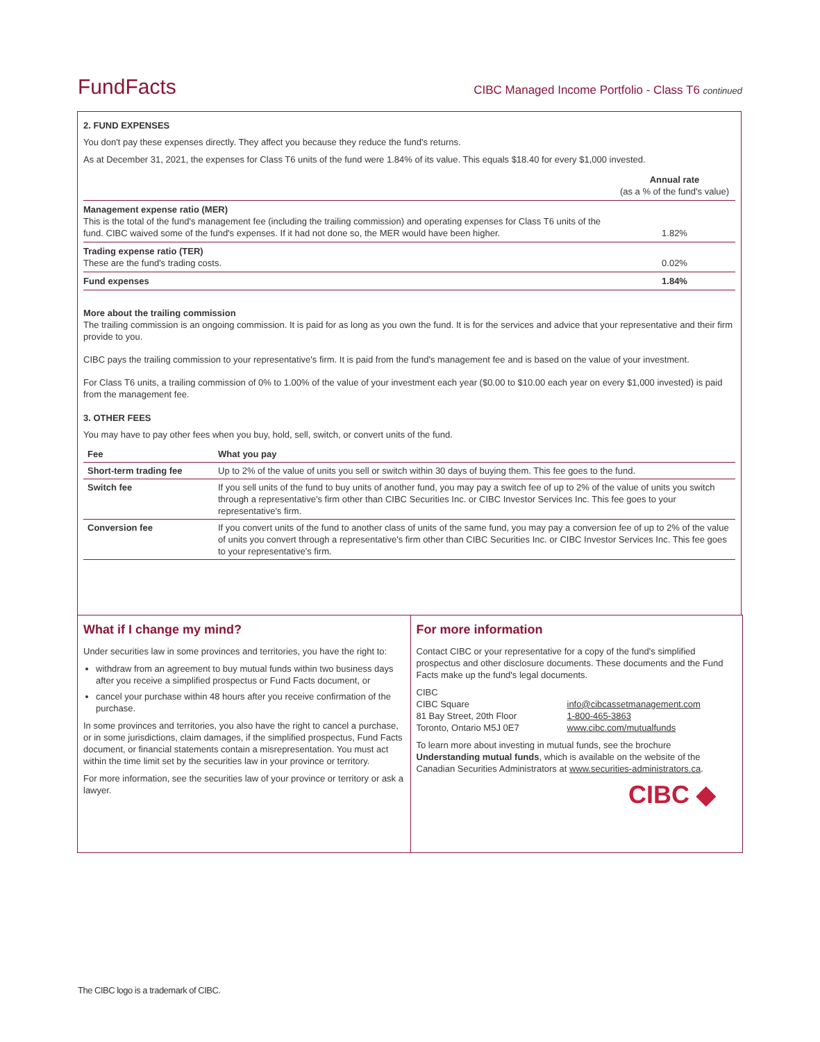FundFacts CIBC Managed Income Portfolio - Class T6 continued
2. FUND EXPENSES
You don't pay these expenses directly. They affect you because they reduce the fund's returns.
As at December 31, 2021, the expenses for Class T6 units of the fund were 1.84% of its value. This equals $18.40 for every $1,000 invested.
| | Annual rate (as a % of the fund's value) |
| Management expense ratio (MER) This is the total of the fund's management fee (including the trailing commission) and operating expenses for Class T6 units of the fund. CIBC waived some of the fund's expenses. If it had not done so, the MER would have been higher. | 1.82% |
| Trading expense ratio (TER) These are the fund's trading costs. | 0.02% |
| Fund expenses | 1.84% |
More about the trailing commission
The trailing commission is an ongoing commission. It is paid for as long as you own the fund. It is for the services and advice that your representative and their firm provide to you.
CIBC pays the trailing commission to your representative's firm. It is paid from the fund's management fee and is based on the value of your investment.
For Class T6 units, a trailing commission of 0% to 1.00% of the value of your investment each year ($0.00 to $10.00 each year on every $1,000 invested) is paid from the management fee.
3. OTHER FEES
You may have to pay other fees when you buy, hold, sell, switch, or convert units of the fund.
| Fee | What you pay |
| --- | --- |
| Short-term trading fee | Up to 2% of the value of units you sell or switch within 30 days of buying them. This fee goes to the fund. |
| Switch fee | If you sell units of the fund to buy units of another fund, you may pay a switch fee of up to 2% of the value of units you switch through a representative's firm other than CIBC Securities Inc. or CIBC Investor Services Inc. This fee goes to your representative's firm. |
| Conversion fee | If you convert units of the fund to another class of units of the same fund, you may pay a conversion fee of up to 2% of the value of units you convert through a representative's firm other than CIBC Securities Inc. or CIBC Investor Services Inc. This fee goes to your representative's firm. |
What if I change my mind?
Under securities law in some provinces and territories, you have the right to:
withdraw from an agreement to buy mutual funds within two business days after you receive a simplified prospectus or Fund Facts document, or
cancel your purchase within 48 hours after you receive confirmation of the purchase.
In some provinces and territories, you also have the right to cancel a purchase, or in some jurisdictions, claim damages, if the simplified prospectus, Fund Facts document, or financial statements contain a misrepresentation. You must act within the time limit set by the securities law in your province or territory.
For more information, see the securities law of your province or territory or ask a lawyer.
For more information
Contact CIBC or your representative for a copy of the fund's simplified prospectus and other disclosure documents. These documents and the Fund Facts make up the fund's legal documents.
CIBC
CIBC Square
81 Bay Street, 20th Floor
Toronto, Ontario M5J 0E7
info@cibcassetmanagement.com
1-800-465-3863
www.cibc.com/mutualfunds
To learn more about investing in mutual funds, see the brochure Understanding mutual funds, which is available on the website of the Canadian Securities Administrators at www.securities-administrators.ca.
CIBC ◆
The CIBC logo is a trademark of CIBC.